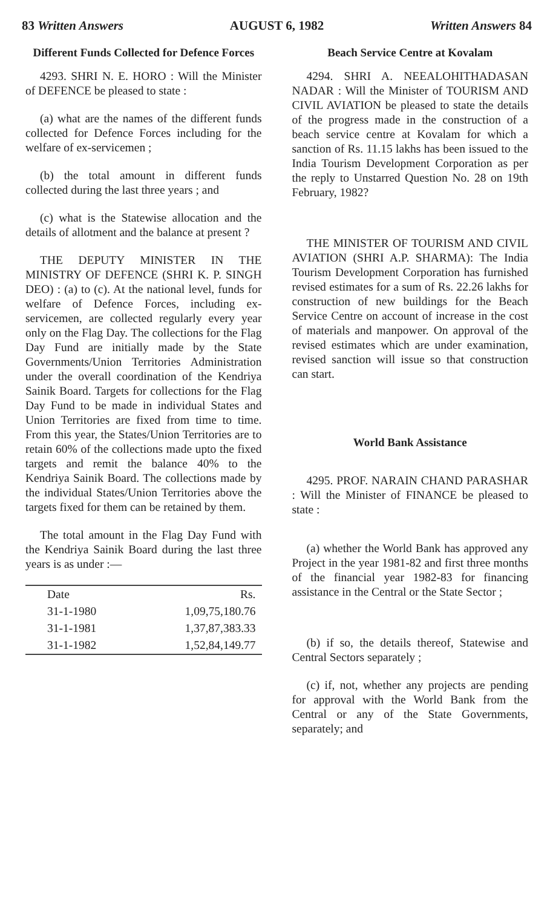83 Written Answers AUGUST 6, 1982 Written Answers 84
Different Funds Collected for Defence Forces
4293. SHRI N. E. HORO : Will the Minister of DEFENCE be pleased to state :
(a) what are the names of the different funds collected for Defence Forces including for the welfare of ex-servicemen ;
(b) the total amount in different funds collected during the last three years ; and
(c) what is the Statewise allocation and the details of allotment and the balance at present ?
THE DEPUTY MINISTER IN THE MINISTRY OF DEFENCE (SHRI K. P. SINGH DEO) : (a) to (c). At the national level, funds for welfare of Defence Forces, including ex-servicemen, are collected regularly every year only on the Flag Day. The collections for the Flag Day Fund are initially made by the State Governments/Union Territories Administration under the overall coordination of the Kendriya Sainik Board. Targets for collections for the Flag Day Fund to be made in individual States and Union Territories are fixed from time to time. From this year, the States/Union Territories are to retain 60% of the collections made upto the fixed targets and remit the balance 40% to the Kendriya Sainik Board. The collections made by the individual States/Union Territories above the targets fixed for them can be retained by them.
The total amount in the Flag Day Fund with the Kendriya Sainik Board during the last three years is as under :—
| Date | Rs. |
| --- | --- |
| 31-1-1980 | 1,09,75,180.76 |
| 31-1-1981 | 1,37,87,383.33 |
| 31-1-1982 | 1,52,84,149.77 |
Beach Service Centre at Kovalam
4294. SHRI A. NEEALOHITHADASAN NADAR : Will the Minister of TOURISM AND CIVIL AVIATION be pleased to state the details of the progress made in the construction of a beach service centre at Kovalam for which a sanction of Rs. 11.15 lakhs has been issued to the India Tourism Development Corporation as per the reply to Unstarred Question No. 28 on 19th February, 1982?
THE MINISTER OF TOURISM AND CIVIL AVIATION (SHRI A.P. SHARMA): The India Tourism Development Corporation has furnished revised estimates for a sum of Rs. 22.26 lakhs for construction of new buildings for the Beach Service Centre on account of increase in the cost of materials and manpower. On approval of the revised estimates which are under examination, revised sanction will issue so that construction can start.
World Bank Assistance
4295. PROF. NARAIN CHAND PARASHAR : Will the Minister of FINANCE be pleased to state :
(a) whether the World Bank has approved any Project in the year 1981-82 and first three months of the financial year 1982-83 for financing assistance in the Central or the State Sector ;
(b) if so, the details thereof, Statewise and Central Sectors separately ;
(c) if, not, whether any projects are pending for approval with the World Bank from the Central or any of the State Governments, separately; and